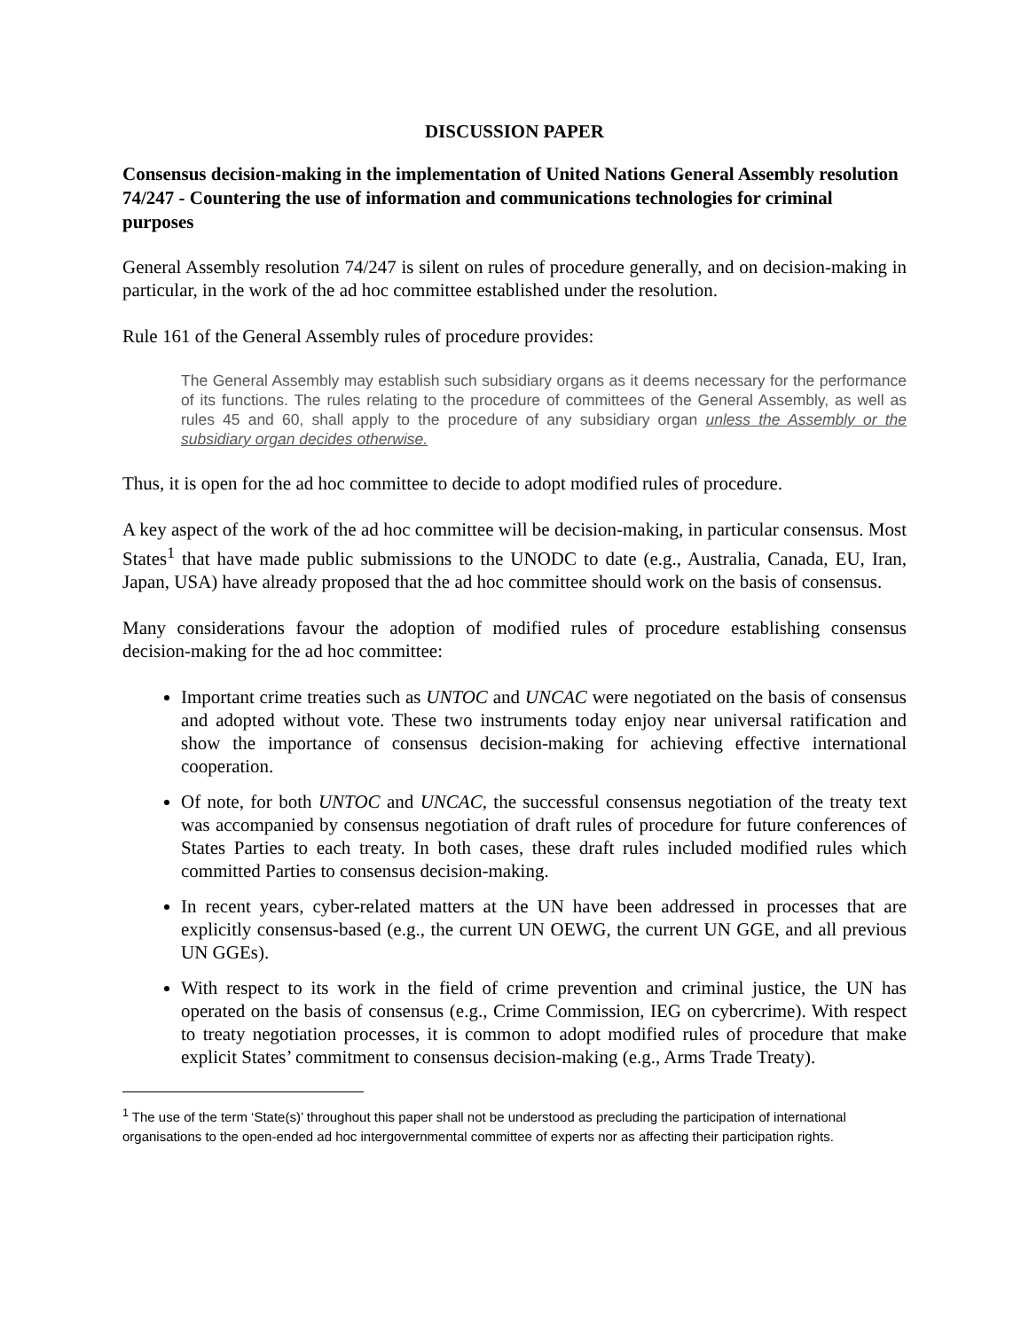DISCUSSION PAPER
Consensus decision-making in the implementation of United Nations General Assembly resolution 74/247 - Countering the use of information and communications technologies for criminal purposes
General Assembly resolution 74/247 is silent on rules of procedure generally, and on decision-making in particular, in the work of the ad hoc committee established under the resolution.
Rule 161 of the General Assembly rules of procedure provides:
The General Assembly may establish such subsidiary organs as it deems necessary for the performance of its functions. The rules relating to the procedure of committees of the General Assembly, as well as rules 45 and 60, shall apply to the procedure of any subsidiary organ unless the Assembly or the subsidiary organ decides otherwise.
Thus, it is open for the ad hoc committee to decide to adopt modified rules of procedure.
A key aspect of the work of the ad hoc committee will be decision-making, in particular consensus. Most States<sup>1</sup> that have made public submissions to the UNODC to date (e.g., Australia, Canada, EU, Iran, Japan, USA) have already proposed that the ad hoc committee should work on the basis of consensus.
Many considerations favour the adoption of modified rules of procedure establishing consensus decision-making for the ad hoc committee:
Important crime treaties such as UNTOC and UNCAC were negotiated on the basis of consensus and adopted without vote. These two instruments today enjoy near universal ratification and show the importance of consensus decision-making for achieving effective international cooperation.
Of note, for both UNTOC and UNCAC, the successful consensus negotiation of the treaty text was accompanied by consensus negotiation of draft rules of procedure for future conferences of States Parties to each treaty. In both cases, these draft rules included modified rules which committed Parties to consensus decision-making.
In recent years, cyber-related matters at the UN have been addressed in processes that are explicitly consensus-based (e.g., the current UN OEWG, the current UN GGE, and all previous UN GGEs).
With respect to its work in the field of crime prevention and criminal justice, the UN has operated on the basis of consensus (e.g., Crime Commission, IEG on cybercrime). With respect to treaty negotiation processes, it is common to adopt modified rules of procedure that make explicit States’ commitment to consensus decision-making (e.g., Arms Trade Treaty).
<sup>1</sup> The use of the term ‘State(s)’ throughout this paper shall not be understood as precluding the participation of international organisations to the open-ended ad hoc intergovernmental committee of experts nor as affecting their participation rights.